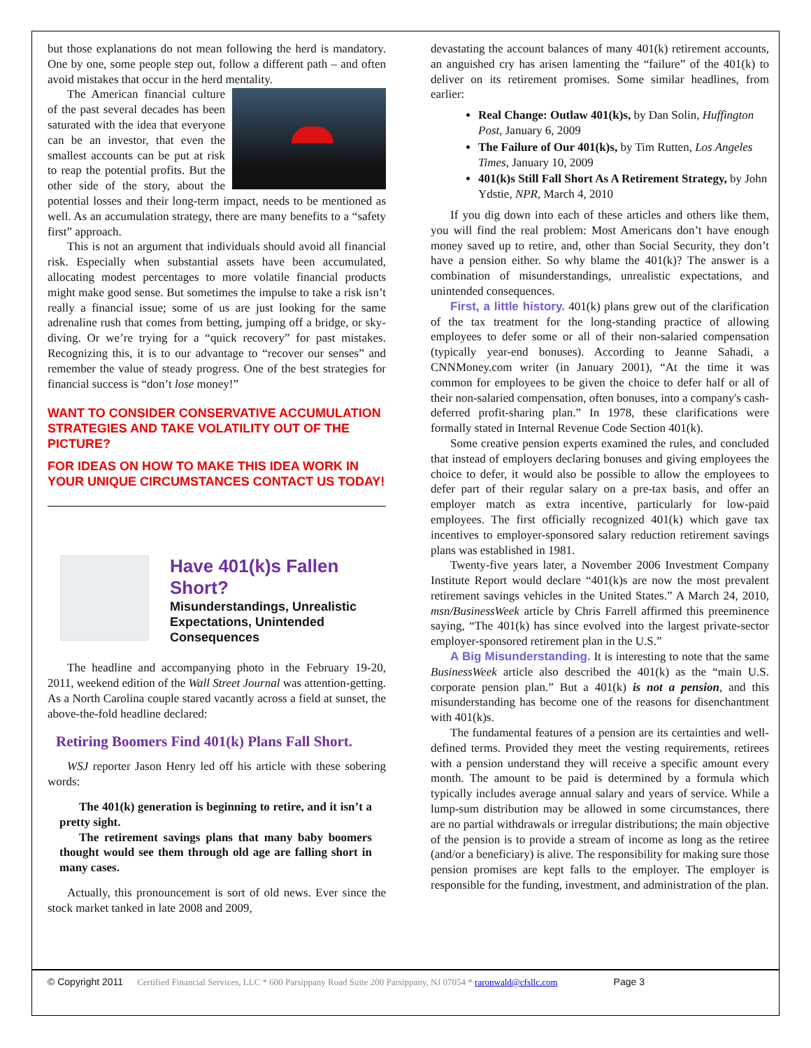but those explanations do not mean following the herd is mandatory. One by one, some people step out, follow a different path – and often avoid mistakes that occur in the herd mentality.
The American financial culture of the past several decades has been saturated with the idea that everyone can be an investor, that even the smallest accounts can be put at risk to reap the potential profits. But the other side of the story, about the potential losses and their long-term impact, needs to be mentioned as well. As an accumulation strategy, there are many benefits to a “safety first” approach.
This is not an argument that individuals should avoid all financial risk. Especially when substantial assets have been accumulated, allocating modest percentages to more volatile financial products might make good sense. But sometimes the impulse to take a risk isn’t really a financial issue; some of us are just looking for the same adrenaline rush that comes from betting, jumping off a bridge, or sky-diving. Or we’re trying for a “quick recovery” for past mistakes. Recognizing this, it is to our advantage to “recover our senses” and remember the value of steady progress. One of the best strategies for financial success is “don’t lose money!”
WANT TO CONSIDER CONSERVATIVE ACCUMULATION STRATEGIES AND TAKE VOLATILITY OUT OF THE PICTURE?
FOR IDEAS ON HOW TO MAKE THIS IDEA WORK IN YOUR UNIQUE CIRCUMSTANCES CONTACT US TODAY!
Have 401(k)s Fallen Short?
Misunderstandings, Unrealistic Expectations, Unintended Consequences
The headline and accompanying photo in the February 19-20, 2011, weekend edition of the Wall Street Journal was attention-getting. As a North Carolina couple stared vacantly across a field at sunset, the above-the-fold headline declared:
Retiring Boomers Find 401(k) Plans Fall Short.
WSJ reporter Jason Henry led off his article with these sobering words:
The 401(k) generation is beginning to retire, and it isn’t a pretty sight.
The retirement savings plans that many baby boomers thought would see them through old age are falling short in many cases.
Actually, this pronouncement is sort of old news. Ever since the stock market tanked in late 2008 and 2009,
devastating the account balances of many 401(k) retirement accounts, an anguished cry has arisen lamenting the “failure” of the 401(k) to deliver on its retirement promises. Some similar headlines, from earlier:
Real Change: Outlaw 401(k)s, by Dan Solin, Huffington Post, January 6, 2009
The Failure of Our 401(k)s, by Tim Rutten, Los Angeles Times, January 10, 2009
401(k)s Still Fall Short As A Retirement Strategy, by John Ydstie, NPR, March 4, 2010
If you dig down into each of these articles and others like them, you will find the real problem: Most Americans don’t have enough money saved up to retire, and, other than Social Security, they don’t have a pension either. So why blame the 401(k)? The answer is a combination of misunderstandings, unrealistic expectations, and unintended consequences.
First, a little history. 401(k) plans grew out of the clarification of the tax treatment for the long-standing practice of allowing employees to defer some or all of their non-salaried compensation (typically year-end bonuses). According to Jeanne Sahadi, a CNNMoney.com writer (in January 2001), “At the time it was common for employees to be given the choice to defer half or all of their non-salaried compensation, often bonuses, into a company's cash-deferred profit-sharing plan.” In 1978, these clarifications were formally stated in Internal Revenue Code Section 401(k).
Some creative pension experts examined the rules, and concluded that instead of employers declaring bonuses and giving employees the choice to defer, it would also be possible to allow the employees to defer part of their regular salary on a pre-tax basis, and offer an employer match as extra incentive, particularly for low-paid employees. The first officially recognized 401(k) which gave tax incentives to employer-sponsored salary reduction retirement savings plans was established in 1981.
Twenty-five years later, a November 2006 Investment Company Institute Report would declare “401(k)s are now the most prevalent retirement savings vehicles in the United States.” A March 24, 2010, msn/BusinessWeek article by Chris Farrell affirmed this preeminence saying, “The 401(k) has since evolved into the largest private-sector employer-sponsored retirement plan in the U.S.”
A Big Misunderstanding. It is interesting to note that the same BusinessWeek article also described the 401(k) as the “main U.S. corporate pension plan.” But a 401(k) is not a pension, and this misunderstanding has become one of the reasons for disenchantment with 401(k)s.
The fundamental features of a pension are its certainties and well-defined terms. Provided they meet the vesting requirements, retirees with a pension understand they will receive a specific amount every month. The amount to be paid is determined by a formula which typically includes average annual salary and years of service. While a lump-sum distribution may be allowed in some circumstances, there are no partial withdrawals or irregular distributions; the main objective of the pension is to provide a stream of income as long as the retiree (and/or a beneficiary) is alive. The responsibility for making sure those pension promises are kept falls to the employer. The employer is responsible for the funding, investment, and administration of the plan.
© Copyright 2011 Certified Financial Services, LLC * 600 Parsippany Road Suite 200 Parsippany, NJ 07054 * raronwald@cfsllc.com Page 3